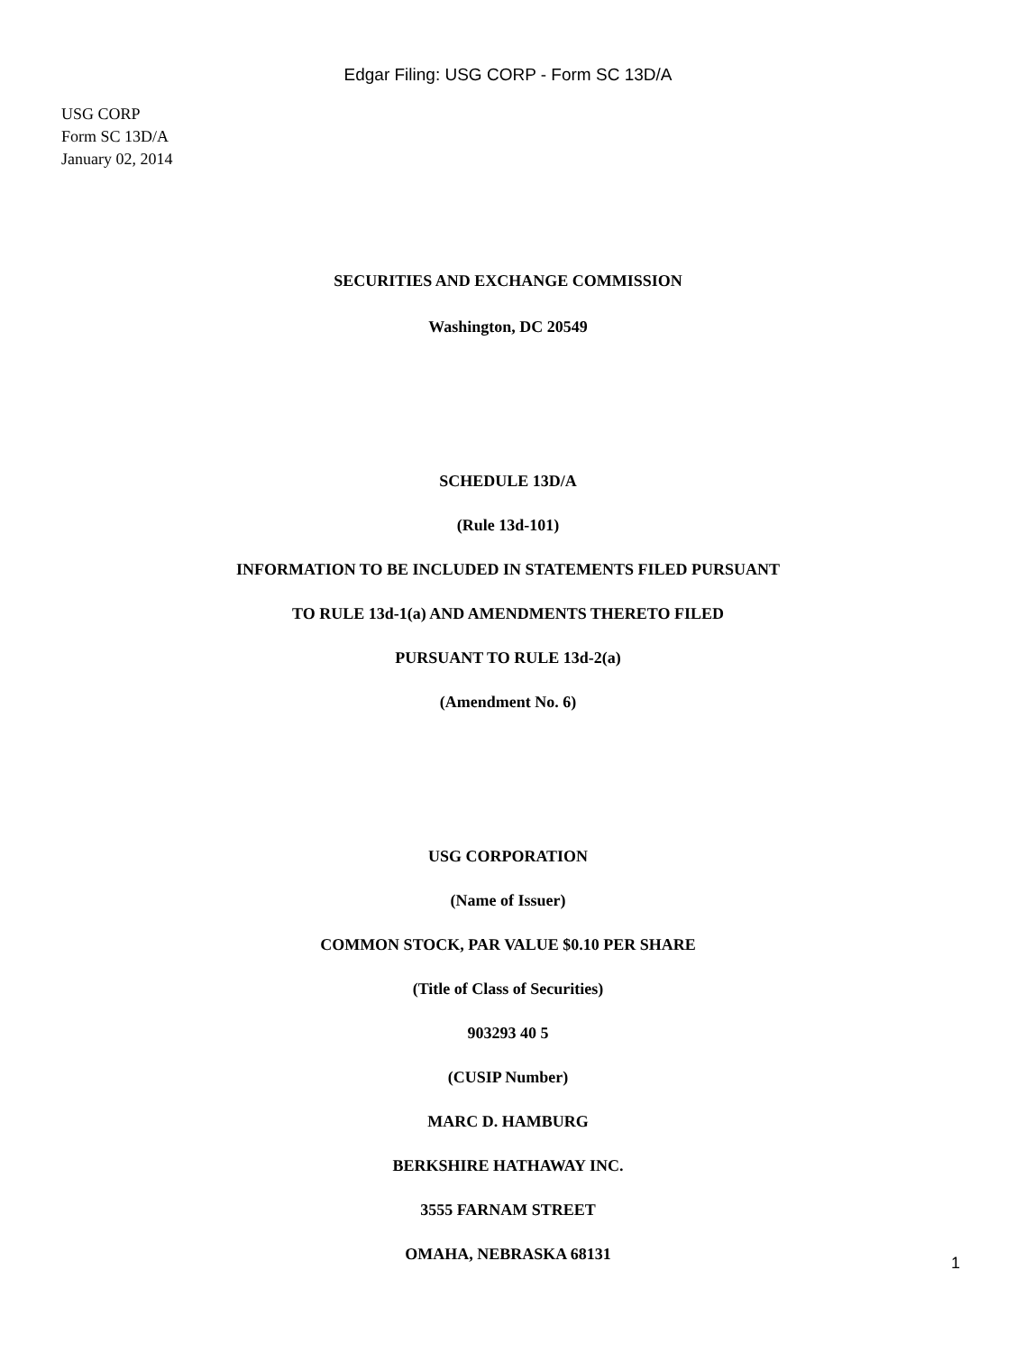Edgar Filing: USG CORP - Form SC 13D/A
USG CORP
Form SC 13D/A
January 02, 2014
SECURITIES AND EXCHANGE COMMISSION
Washington, DC 20549
SCHEDULE 13D/A
(Rule 13d-101)
INFORMATION TO BE INCLUDED IN STATEMENTS FILED PURSUANT
TO RULE 13d-1(a) AND AMENDMENTS THERETO FILED
PURSUANT TO RULE 13d-2(a)
(Amendment No. 6)
USG CORPORATION
(Name of Issuer)
COMMON STOCK, PAR VALUE $0.10 PER SHARE
(Title of Class of Securities)
903293 40 5
(CUSIP Number)
MARC D. HAMBURG
BERKSHIRE HATHAWAY INC.
3555 FARNAM STREET
OMAHA, NEBRASKA 68131
1